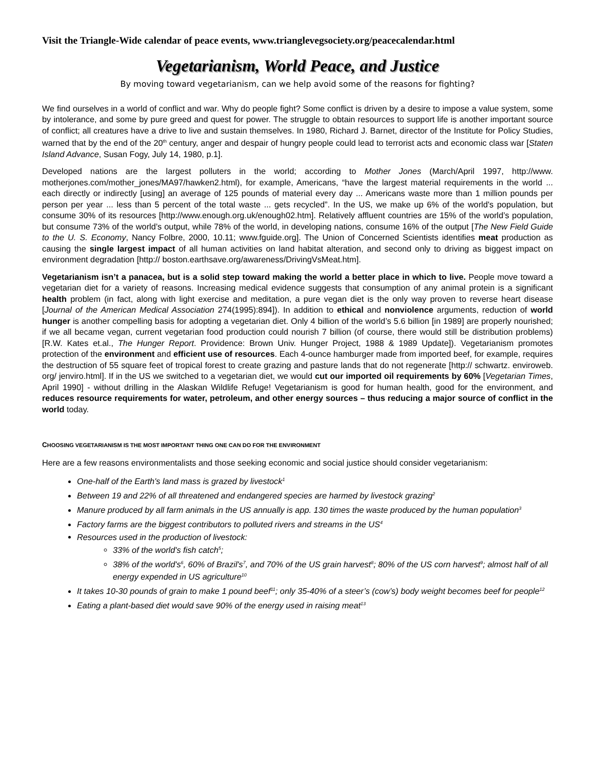Visit the Triangle-Wide calendar of peace events, www.trianglevegsociety.org/peacecalendar.html
Vegetarianism, World Peace, and Justice
By moving toward vegetarianism, can we help avoid some of the reasons for fighting?
We find ourselves in a world of conflict and war. Why do people fight? Some conflict is driven by a desire to impose a value system, some by intolerance, and some by pure greed and quest for power. The struggle to obtain resources to support life is another important source of conflict; all creatures have a drive to live and sustain themselves. In 1980, Richard J. Barnet, director of the Institute for Policy Studies, warned that by the end of the 20<sup>th</sup> century, anger and despair of hungry people could lead to terrorist acts and economic class war [Staten Island Advance, Susan Fogy, July 14, 1980, p.1].
Developed nations are the largest polluters in the world; according to Mother Jones (March/April 1997, http://www. motherjones.com/mother_jones/MA97/hawken2.html), for example, Americans, “have the largest material requirements in the world ... each directly or indirectly [using] an average of 125 pounds of material every day ... Americans waste more than 1 million pounds per person per year ... less than 5 percent of the total waste ... gets recycled”. In the US, we make up 6% of the world's population, but consume 30% of its resources [http://www.enough.org.uk/enough02.htm]. Relatively affluent countries are 15% of the world’s population, but consume 73% of the world’s output, while 78% of the world, in developing nations, consume 16% of the output [The New Field Guide to the U. S. Economy, Nancy Folbre, 2000, 10.11; www.fguide.org]. The Union of Concerned Scientists identifies meat production as causing the single largest impact of all human activities on land habitat alteration, and second only to driving as biggest impact on environment degradation [http:// boston.earthsave.org/awareness/DrivingVsMeat.htm].
Vegetarianism isn’t a panacea, but is a solid step toward making the world a better place in which to live. People move toward a vegetarian diet for a variety of reasons. Increasing medical evidence suggests that consumption of any animal protein is a significant health problem (in fact, along with light exercise and meditation, a pure vegan diet is the only way proven to reverse heart disease [Journal of the American Medical Association 274(1995):894]). In addition to ethical and nonviolence arguments, reduction of world hunger is another compelling basis for adopting a vegetarian diet. Only 4 billion of the world’s 5.6 billion [in 1989] are properly nourished; if we all became vegan, current vegetarian food production could nourish 7 billion (of course, there would still be distribution problems) [R.W. Kates et.al., The Hunger Report. Providence: Brown Univ. Hunger Project, 1988 & 1989 Update]). Vegetarianism promotes protection of the environment and efficient use of resources. Each 4-ounce hamburger made from imported beef, for example, requires the destruction of 55 square feet of tropical forest to create grazing and pasture lands that do not regenerate [http:// schwartz. enviroweb. org/ jenviro.html]. If in the US we switched to a vegetarian diet, we would cut our imported oil requirements by 60% [Vegetarian Times, April 1990] - without drilling in the Alaskan Wildlife Refuge! Vegetarianism is good for human health, good for the environment, and reduces resource requirements for water, petroleum, and other energy sources – thus reducing a major source of conflict in the world today.
CHOOSING VEGETARIANISM IS THE MOST IMPORTANT THING ONE CAN DO FOR THE ENVIRONMENT
Here are a few reasons environmentalists and those seeking economic and social justice should consider vegetarianism:
One-half of the Earth's land mass is grazed by livestock<sup>1</sup>
Between 19 and 22% of all threatened and endangered species are harmed by livestock grazing<sup>2</sup>
Manure produced by all farm animals in the US annually is app. 130 times the waste produced by the human population<sup>3</sup>
Factory farms are the biggest contributors to polluted rivers and streams in the US<sup>4</sup>
Resources used in the production of livestock:
33% of the world's fish catch<sup>5</sup>;
38% of the world's<sup>6</sup>, 60% of Brazil's<sup>7</sup>, and 70% of the US grain harvest<sup>8</sup>; 80% of the US corn harvest<sup>9</sup>; almost half of all energy expended in US agriculture<sup>10</sup>
It takes 10-30 pounds of grain to make 1 pound beef<sup>11</sup>; only 35-40% of a steer’s (cow’s) body weight becomes beef for people<sup>12</sup>
Eating a plant-based diet would save 90% of the energy used in raising meat<sup>13</sup>